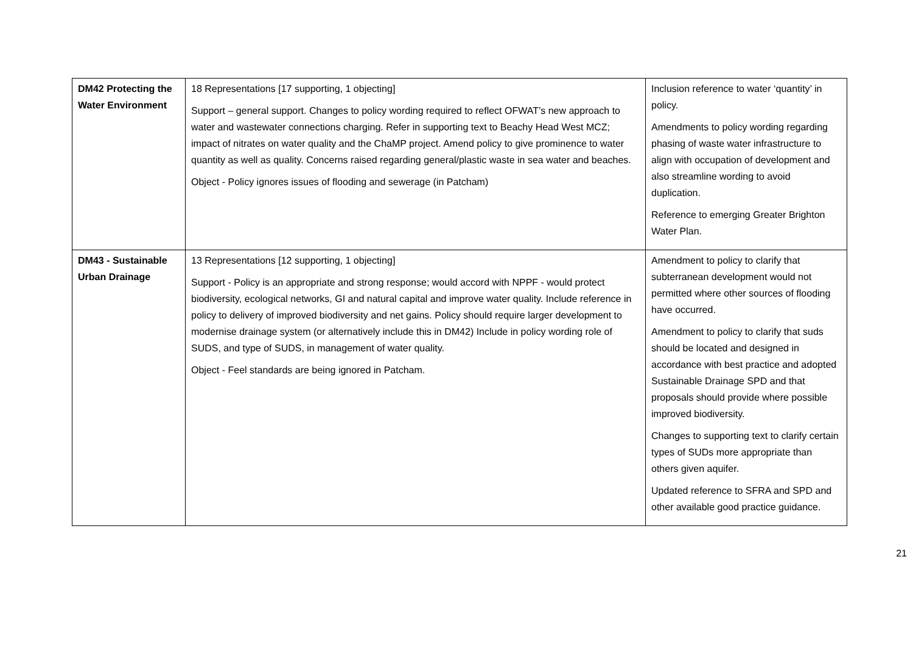| DM42 Protecting the Water Environment | 18 Representations [17 supporting, 1 objecting] Support – general support. Changes to policy wording required to reflect OFWAT’s new approach to water and wastewater connections charging. Refer in supporting text to Beachy Head West MCZ; impact of nitrates on water quality and the ChaMP project. Amend policy to give prominence to water quantity as well as quality. Concerns raised regarding general/plastic waste in sea water and beaches. Object - Policy ignores issues of flooding and sewerage (in Patcham) | Inclusion reference to water ‘quantity’ in policy. Amendments to policy wording regarding phasing of waste water infrastructure to align with occupation of development and also streamline wording to avoid duplication. Reference to emerging Greater Brighton Water Plan. |
| DM43 - Sustainable Urban Drainage | 13 Representations [12 supporting, 1 objecting] Support - Policy is an appropriate and strong response; would accord with NPPF - would protect biodiversity, ecological networks, GI and natural capital and improve water quality. Include reference in policy to delivery of improved biodiversity and net gains. Policy should require larger development to modernise drainage system (or alternatively include this in DM42) Include in policy wording role of SUDS, and type of SUDS, in management of water quality. Object - Feel standards are being ignored in Patcham. | Amendment to policy to clarify that subterranean development would not permitted where other sources of flooding have occurred. Amendment to policy to clarify that suds should be located and designed in accordance with best practice and adopted Sustainable Drainage SPD and that proposals should provide where possible improved biodiversity. Changes to supporting text to clarify certain types of SUDs more appropriate than others given aquifer. Updated reference to SFRA and SPD and other available good practice guidance. |
21